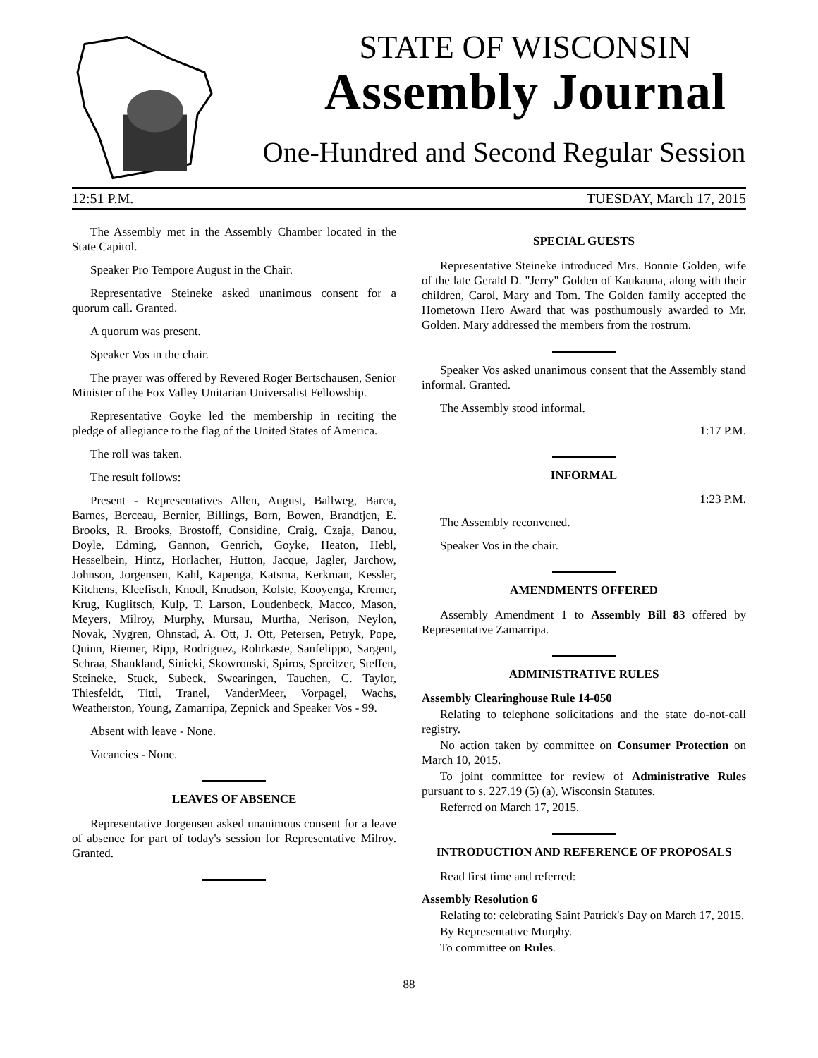STATE OF WISCONSIN
Assembly Journal
One-Hundred and Second Regular Session
12:51 P.M. TUESDAY, March 17, 2015
The Assembly met in the Assembly Chamber located in the State Capitol.
Speaker Pro Tempore August in the Chair.
Representative Steineke asked unanimous consent for a quorum call. Granted.
A quorum was present.
Speaker Vos in the chair.
The prayer was offered by Revered Roger Bertschausen, Senior Minister of the Fox Valley Unitarian Universalist Fellowship.
Representative Goyke led the membership in reciting the pledge of allegiance to the flag of the United States of America.
The roll was taken.
The result follows:
Present - Representatives Allen, August, Ballweg, Barca, Barnes, Berceau, Bernier, Billings, Born, Bowen, Brandtjen, E. Brooks, R. Brooks, Brostoff, Considine, Craig, Czaja, Danou, Doyle, Edming, Gannon, Genrich, Goyke, Heaton, Hebl, Hesselbein, Hintz, Horlacher, Hutton, Jacque, Jagler, Jarchow, Johnson, Jorgensen, Kahl, Kapenga, Katsma, Kerkman, Kessler, Kitchens, Kleefisch, Knodl, Knudson, Kolste, Kooyenga, Kremer, Krug, Kuglitsch, Kulp, T. Larson, Loudenbeck, Macco, Mason, Meyers, Milroy, Murphy, Mursau, Murtha, Nerison, Neylon, Novak, Nygren, Ohnstad, A. Ott, J. Ott, Petersen, Petryk, Pope, Quinn, Riemer, Ripp, Rodriguez, Rohrkaste, Sanfelippo, Sargent, Schraa, Shankland, Sinicki, Skowronski, Spiros, Spreitzer, Steffen, Steineke, Stuck, Subeck, Swearingen, Tauchen, C. Taylor, Thiesfeldt, Tittl, Tranel, VanderMeer, Vorpagel, Wachs, Weatherston, Young, Zamarripa, Zepnick and Speaker Vos - 99.
Absent with leave - None.
Vacancies - None.
LEAVES OF ABSENCE
Representative Jorgensen asked unanimous consent for a leave of absence for part of today's session for Representative Milroy. Granted.
SPECIAL GUESTS
Representative Steineke introduced Mrs. Bonnie Golden, wife of the late Gerald D. "Jerry" Golden of Kaukauna, along with their children, Carol, Mary and Tom. The Golden family accepted the Hometown Hero Award that was posthumously awarded to Mr. Golden. Mary addressed the members from the rostrum.
Speaker Vos asked unanimous consent that the Assembly stand informal. Granted.
The Assembly stood informal.
1:17 P.M.
INFORMAL
1:23 P.M.
The Assembly reconvened.
Speaker Vos in the chair.
AMENDMENTS OFFERED
Assembly Amendment 1 to Assembly Bill 83 offered by Representative Zamarripa.
ADMINISTRATIVE RULES
Assembly Clearinghouse Rule 14-050
Relating to telephone solicitations and the state do-not-call registry.
No action taken by committee on Consumer Protection on March 10, 2015.
To joint committee for review of Administrative Rules pursuant to s. 227.19 (5) (a), Wisconsin Statutes.
Referred on March 17, 2015.
INTRODUCTION AND REFERENCE OF PROPOSALS
Read first time and referred:
Assembly Resolution 6
Relating to: celebrating Saint Patrick's Day on March 17, 2015.
By Representative Murphy.
To committee on Rules.
88